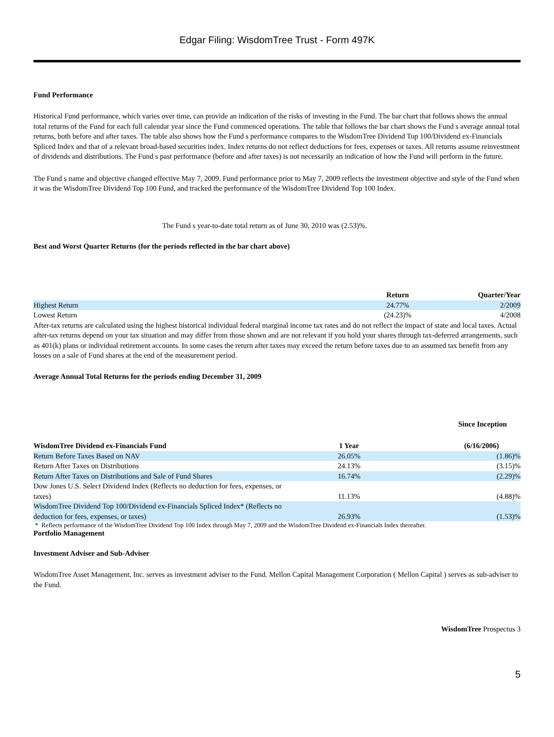Edgar Filing: WisdomTree Trust - Form 497K
Fund Performance
Historical Fund performance, which varies over time, can provide an indication of the risks of investing in the Fund. The bar chart that follows shows the annual total returns of the Fund for each full calendar year since the Fund commenced operations. The table that follows the bar chart shows the Fund s average annual total returns, both before and after taxes. The table also shows how the Fund s performance compares to the WisdomTree Dividend Top 100/Dividend ex-Financials Spliced Index and that of a relevant broad-based securities index. Index returns do not reflect deductions for fees, expenses or taxes. All returns assume reinvestment of dividends and distributions. The Fund s past performance (before and after taxes) is not necessarily an indication of how the Fund will perform in the future.
The Fund s name and objective changed effective May 7, 2009. Fund performance prior to May 7, 2009 reflects the investment objective and style of the Fund when it was the WisdomTree Dividend Top 100 Fund, and tracked the performance of the WisdomTree Dividend Top 100 Index.
The Fund s year-to-date total return as of June 30, 2010 was (2.53)%.
Best and Worst Quarter Returns (for the periods reflected in the bar chart above)
| | Return | Quarter/Year |
| --- | --- | --- |
| Highest Return | 24.77% | 2/2009 |
| Lowest Return | (24.23)% | 4/2008 |
After-tax returns are calculated using the highest historical individual federal marginal income tax rates and do not reflect the impact of state and local taxes. Actual after-tax returns depend on your tax situation and may differ from those shown and are not relevant if you hold your shares through tax-deferred arrangements, such as 401(k) plans or individual retirement accounts. In some cases the return after taxes may exceed the return before taxes due to an assumed tax benefit from any losses on a sale of Fund shares at the end of the measurement period.
Average Annual Total Returns for the periods ending December 31, 2009
| | | Since Inception |
| --- | --- | --- |
| WisdomTree Dividend ex-Financials Fund | 1 Year | (6/16/2006) |
| Return Before Taxes Based on NAV | 26.05% | (1.86)% |
| Return After Taxes on Distributions | 24.13% | (3.15)% |
| Return After Taxes on Distributions and Sale of Fund Shares | 16.74% | (2.29)% |
| Dow Jones U.S. Select Dividend Index (Reflects no deduction for fees, expenses, or taxes) | 11.13% | (4.88)% |
| WisdomTree Dividend Top 100/Dividend ex-Financials Spliced Index* (Reflects no deduction for fees, expenses, or taxes) | 26.93% | (1.53)% |
* Reflects performance of the WisdomTree Dividend Top 100 Index through May 7, 2009 and the WisdomTree Dividend ex-Financials Index thereafter.
Portfolio Management
Investment Adviser and Sub-Adviser
WisdomTree Asset Management, Inc. serves as investment adviser to the Fund. Mellon Capital Management Corporation ( Mellon Capital ) serves as sub-adviser to the Fund.
WisdomTree Prospectus 3
5